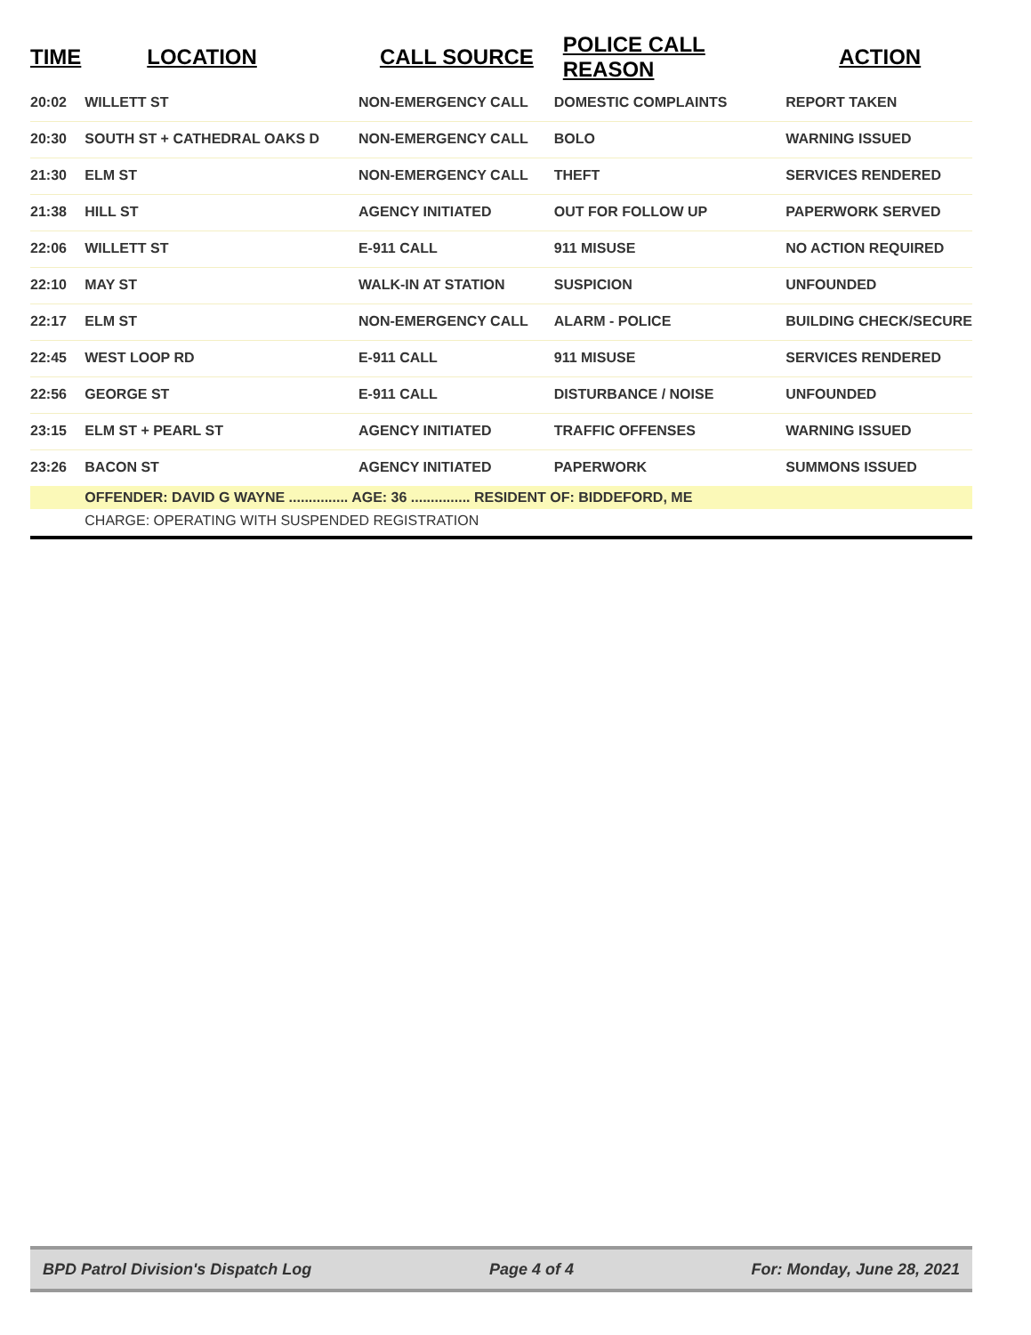| TIME | LOCATION | CALL SOURCE | POLICE CALL REASON | ACTION |
| --- | --- | --- | --- | --- |
| 20:02 | WILLETT ST | NON-EMERGENCY CALL | DOMESTIC COMPLAINTS | REPORT TAKEN |
| 20:30 | SOUTH ST + CATHEDRAL OAKS D | NON-EMERGENCY CALL | BOLO | WARNING ISSUED |
| 21:30 | ELM ST | NON-EMERGENCY CALL | THEFT | SERVICES RENDERED |
| 21:38 | HILL ST | AGENCY INITIATED | OUT FOR FOLLOW UP | PAPERWORK SERVED |
| 22:06 | WILLETT ST | E-911 CALL | 911 MISUSE | NO ACTION REQUIRED |
| 22:10 | MAY ST | WALK-IN AT STATION | SUSPICION | UNFOUNDED |
| 22:17 | ELM ST | NON-EMERGENCY CALL | ALARM - POLICE | BUILDING CHECK/SECURE |
| 22:45 | WEST LOOP RD | E-911 CALL | 911 MISUSE | SERVICES RENDERED |
| 22:56 | GEORGE ST | E-911 CALL | DISTURBANCE / NOISE | UNFOUNDED |
| 23:15 | ELM ST + PEARL ST | AGENCY INITIATED | TRAFFIC OFFENSES | WARNING ISSUED |
| 23:26 | BACON ST | AGENCY INITIATED | PAPERWORK | SUMMONS ISSUED |
| | OFFENDER: DAVID G WAYNE ............... AGE: 36 ............... RESIDENT OF: BIDDEFORD, ME | | | |
| | CHARGE: OPERATING WITH SUSPENDED REGISTRATION | | | |
BPD Patrol Division's Dispatch Log Page 4 of 4 For: Monday, June 28, 2021